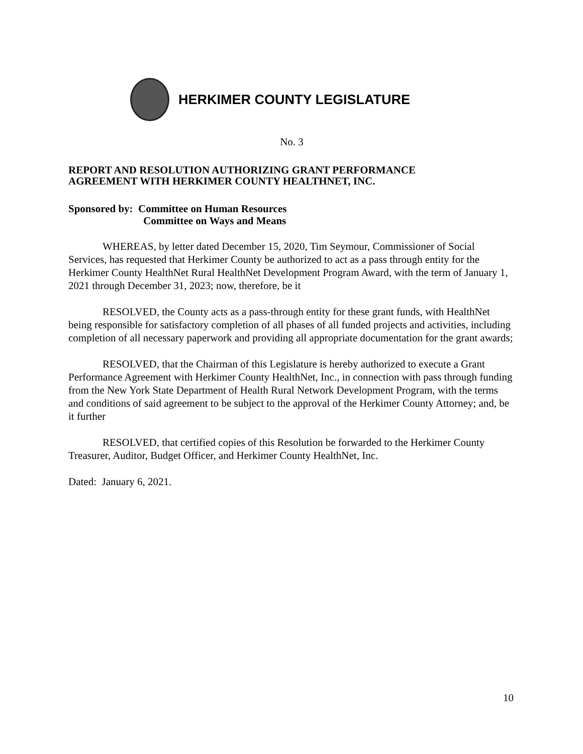HERKIMER COUNTY LEGISLATURE
No. 3
REPORT AND RESOLUTION AUTHORIZING GRANT PERFORMANCE
AGREEMENT WITH HERKIMER COUNTY HEALTHNET, INC.
Sponsored by: Committee on Human Resources
Committee on Ways and Means
WHEREAS, by letter dated December 15, 2020, Tim Seymour, Commissioner of Social Services, has requested that Herkimer County be authorized to act as a pass through entity for the Herkimer County HealthNet Rural HealthNet Development Program Award, with the term of January 1, 2021 through December 31, 2023; now, therefore, be it
RESOLVED, the County acts as a pass-through entity for these grant funds, with HealthNet being responsible for satisfactory completion of all phases of all funded projects and activities, including completion of all necessary paperwork and providing all appropriate documentation for the grant awards;
RESOLVED, that the Chairman of this Legislature is hereby authorized to execute a Grant Performance Agreement with Herkimer County HealthNet, Inc., in connection with pass through funding from the New York State Department of Health Rural Network Development Program, with the terms and conditions of said agreement to be subject to the approval of the Herkimer County Attorney; and, be it further
RESOLVED, that certified copies of this Resolution be forwarded to the Herkimer County Treasurer, Auditor, Budget Officer, and Herkimer County HealthNet, Inc.
Dated: January 6, 2021.
10